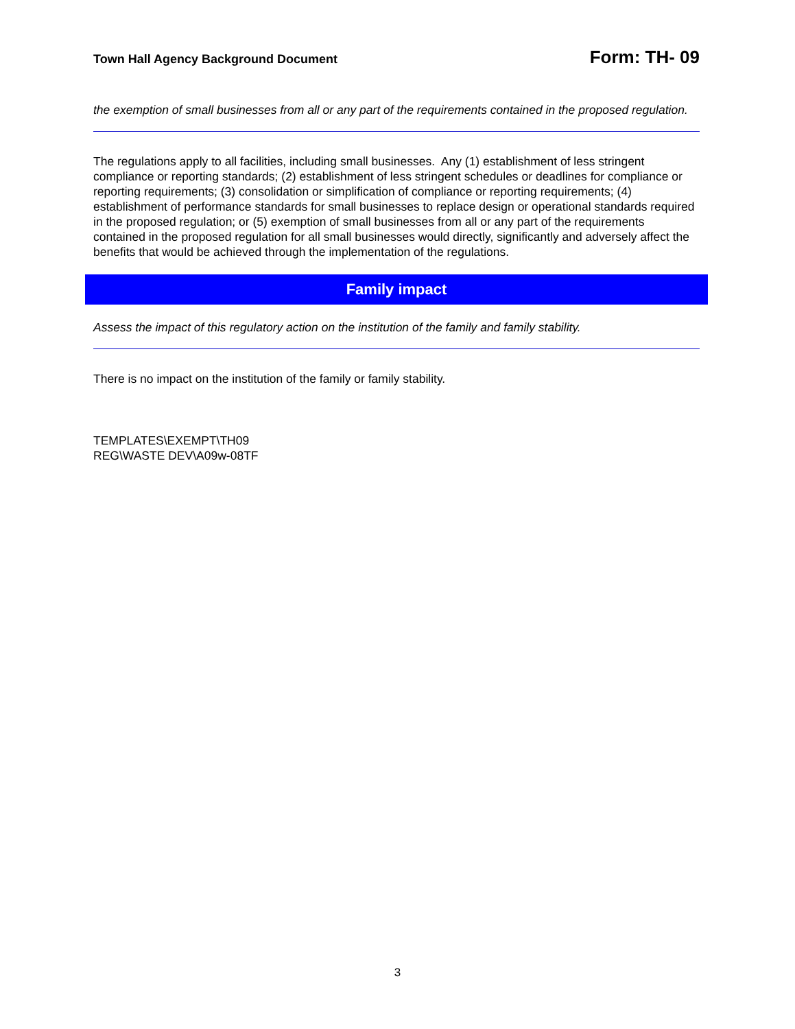Town Hall Agency Background Document Form: TH- 09
the exemption of small businesses from all or any part of the requirements contained in the proposed regulation.
The regulations apply to all facilities, including small businesses. Any (1) establishment of less stringent compliance or reporting standards; (2) establishment of less stringent schedules or deadlines for compliance or reporting requirements; (3) consolidation or simplification of compliance or reporting requirements; (4) establishment of performance standards for small businesses to replace design or operational standards required in the proposed regulation; or (5) exemption of small businesses from all or any part of the requirements contained in the proposed regulation for all small businesses would directly, significantly and adversely affect the benefits that would be achieved through the implementation of the regulations.
Family impact
Assess the impact of this regulatory action on the institution of the family and family stability.
There is no impact on the institution of the family or family stability.
TEMPLATES\EXEMPT\TH09
REG\WASTE DEV\A09w-08TF
3